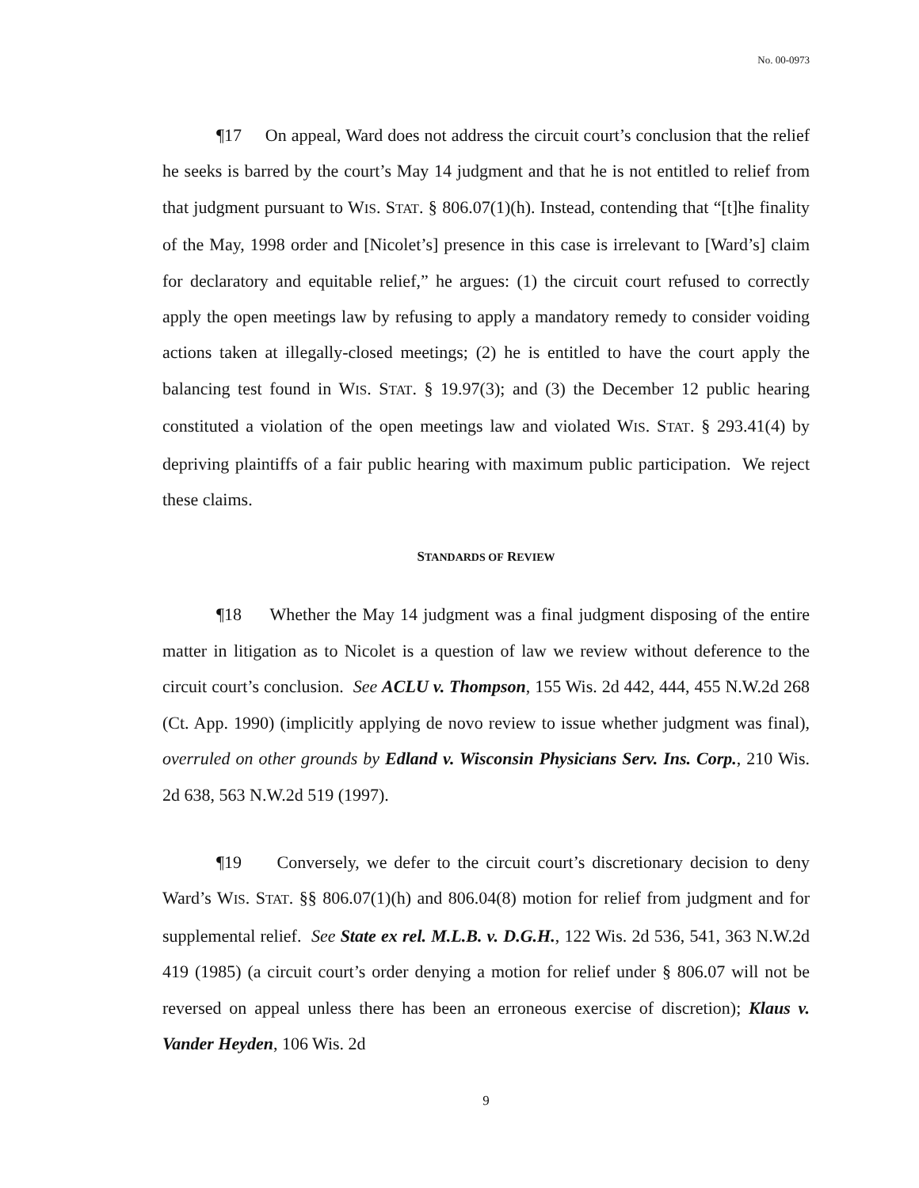No. 00-0973
¶17 On appeal, Ward does not address the circuit court’s conclusion that the relief he seeks is barred by the court’s May 14 judgment and that he is not entitled to relief from that judgment pursuant to WIS. STAT. § 806.07(1)(h). Instead, contending that “[t]he finality of the May, 1998 order and [Nicolet’s] presence in this case is irrelevant to [Ward’s] claim for declaratory and equitable relief,” he argues: (1) the circuit court refused to correctly apply the open meetings law by refusing to apply a mandatory remedy to consider voiding actions taken at illegally-closed meetings; (2) he is entitled to have the court apply the balancing test found in WIS. STAT. § 19.97(3); and (3) the December 12 public hearing constituted a violation of the open meetings law and violated WIS. STAT. § 293.41(4) by depriving plaintiffs of a fair public hearing with maximum public participation. We reject these claims.
STANDARDS OF REVIEW
¶18 Whether the May 14 judgment was a final judgment disposing of the entire matter in litigation as to Nicolet is a question of law we review without deference to the circuit court’s conclusion. See ACLU v. Thompson, 155 Wis. 2d 442, 444, 455 N.W.2d 268 (Ct. App. 1990) (implicitly applying de novo review to issue whether judgment was final), overruled on other grounds by Edland v. Wisconsin Physicians Serv. Ins. Corp., 210 Wis. 2d 638, 563 N.W.2d 519 (1997).
¶19 Conversely, we defer to the circuit court’s discretionary decision to deny Ward’s WIS. STAT. §§ 806.07(1)(h) and 806.04(8) motion for relief from judgment and for supplemental relief. See State ex rel. M.L.B. v. D.G.H., 122 Wis. 2d 536, 541, 363 N.W.2d 419 (1985) (a circuit court’s order denying a motion for relief under § 806.07 will not be reversed on appeal unless there has been an erroneous exercise of discretion); Klaus v. Vander Heyden, 106 Wis. 2d
9